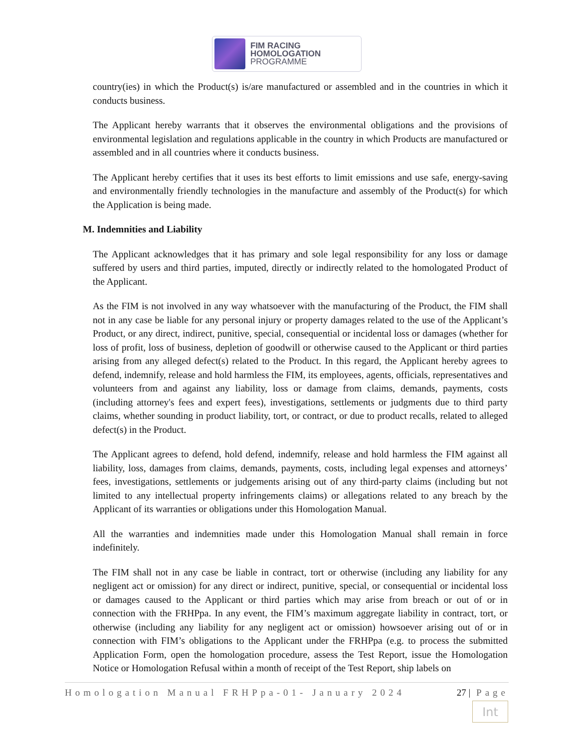FIM RACING
HOMOLOGATION
PROGRAMME
country(ies) in which the Product(s) is/are manufactured or assembled and in the countries in which it conducts business.
The Applicant hereby warrants that it observes the environmental obligations and the provisions of environmental legislation and regulations applicable in the country in which Products are manufactured or assembled and in all countries where it conducts business.
The Applicant hereby certifies that it uses its best efforts to limit emissions and use safe, energy-saving and environmentally friendly technologies in the manufacture and assembly of the Product(s) for which the Application is being made.
M. Indemnities and Liability
The Applicant acknowledges that it has primary and sole legal responsibility for any loss or damage suffered by users and third parties, imputed, directly or indirectly related to the homologated Product of the Applicant.
As the FIM is not involved in any way whatsoever with the manufacturing of the Product, the FIM shall not in any case be liable for any personal injury or property damages related to the use of the Applicant’s Product, or any direct, indirect, punitive, special, consequential or incidental loss or damages (whether for loss of profit, loss of business, depletion of goodwill or otherwise caused to the Applicant or third parties arising from any alleged defect(s) related to the Product. In this regard, the Applicant hereby agrees to defend, indemnify, release and hold harmless the FIM, its employees, agents, officials, representatives and volunteers from and against any liability, loss or damage from claims, demands, payments, costs (including attorney's fees and expert fees), investigations, settlements or judgments due to third party claims, whether sounding in product liability, tort, or contract, or due to product recalls, related to alleged defect(s) in the Product.
The Applicant agrees to defend, hold defend, indemnify, release and hold harmless the FIM against all liability, loss, damages from claims, demands, payments, costs, including legal expenses and attorneys’ fees, investigations, settlements or judgements arising out of any third-party claims (including but not limited to any intellectual property infringements claims) or allegations related to any breach by the Applicant of its warranties or obligations under this Homologation Manual.
All the warranties and indemnities made under this Homologation Manual shall remain in force indefinitely.
The FIM shall not in any case be liable in contract, tort or otherwise (including any liability for any negligent act or omission) for any direct or indirect, punitive, special, or consequential or incidental loss or damages caused to the Applicant or third parties which may arise from breach or out of or in connection with the FRHPpa. In any event, the FIM’s maximum aggregate liability in contract, tort, or otherwise (including any liability for any negligent act or omission) howsoever arising out of or in connection with FIM’s obligations to the Applicant under the FRHPpa (e.g. to process the submitted Application Form, open the homologation procedure, assess the Test Report, issue the Homologation Notice or Homologation Refusal within a month of receipt of the Test Report, ship labels on
Homologation Manual FRHPpa-01- January 2024 27 | Page
Int